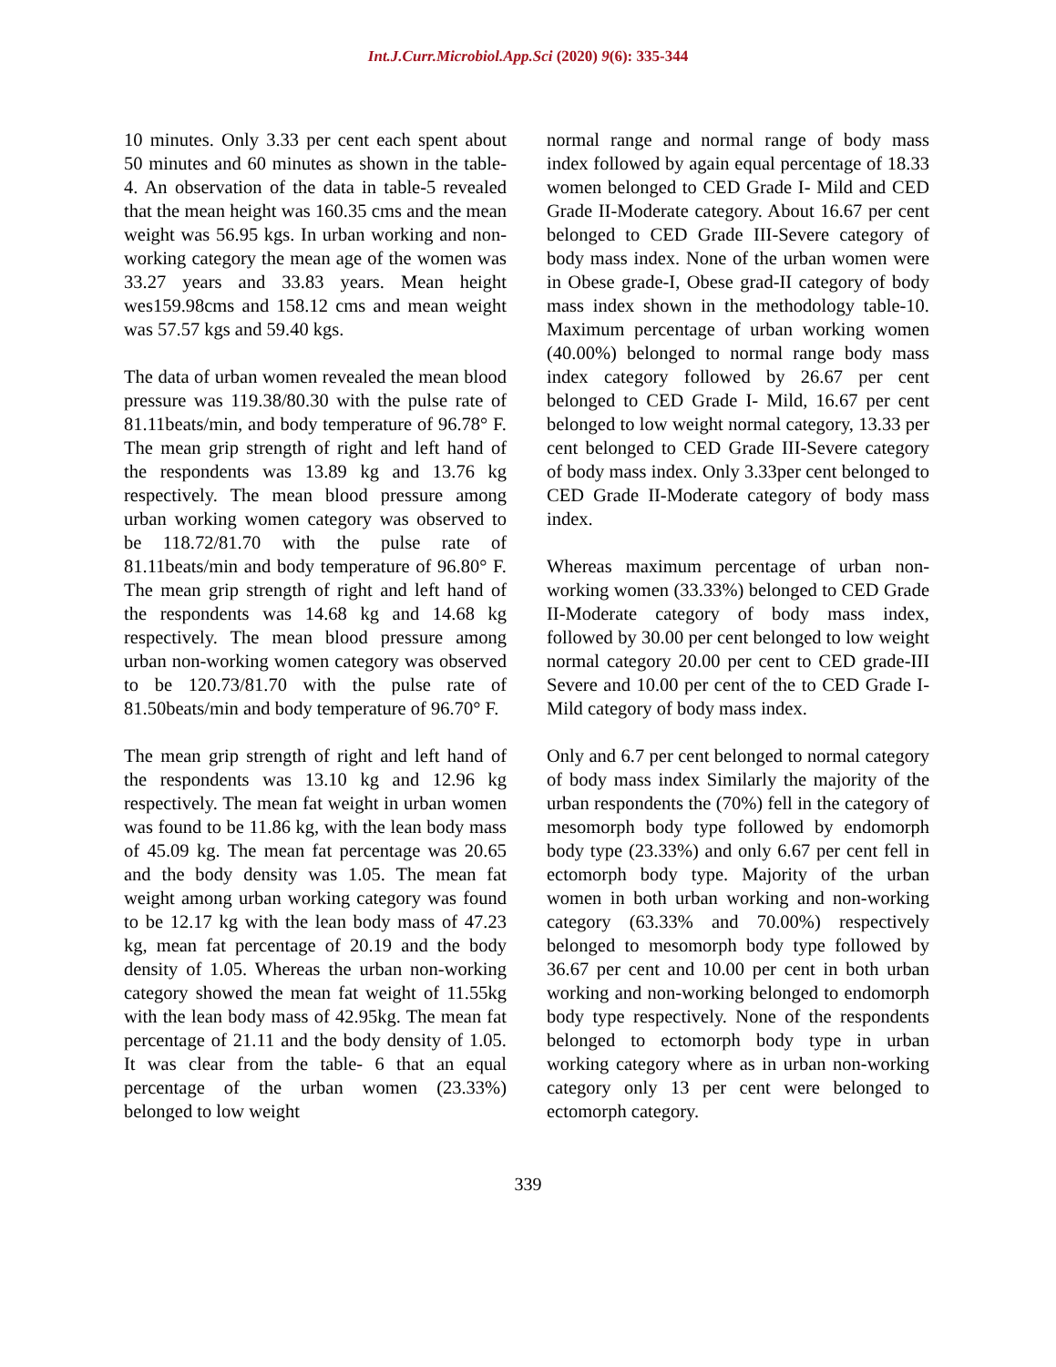Int.J.Curr.Microbiol.App.Sci (2020) 9(6): 335-344
10 minutes. Only 3.33 per cent each spent about 50 minutes and 60 minutes as shown in the table-4. An observation of the data in table-5 revealed that the mean height was 160.35 cms and the mean weight was 56.95 kgs. In urban working and non-working category the mean age of the women was 33.27 years and 33.83 years. Mean height wes159.98cms and 158.12 cms and mean weight was 57.57 kgs and 59.40 kgs.
The data of urban women revealed the mean blood pressure was 119.38/80.30 with the pulse rate of 81.11beats/min, and body temperature of 96.78° F. The mean grip strength of right and left hand of the respondents was 13.89 kg and 13.76 kg respectively. The mean blood pressure among urban working women category was observed to be 118.72/81.70 with the pulse rate of 81.11beats/min and body temperature of 96.80° F. The mean grip strength of right and left hand of the respondents was 14.68 kg and 14.68 kg respectively. The mean blood pressure among urban non-working women category was observed to be 120.73/81.70 with the pulse rate of 81.50beats/min and body temperature of 96.70° F.
The mean grip strength of right and left hand of the respondents was 13.10 kg and 12.96 kg respectively. The mean fat weight in urban women was found to be 11.86 kg, with the lean body mass of 45.09 kg. The mean fat percentage was 20.65 and the body density was 1.05. The mean fat weight among urban working category was found to be 12.17 kg with the lean body mass of 47.23 kg, mean fat percentage of 20.19 and the body density of 1.05. Whereas the urban non-working category showed the mean fat weight of 11.55kg with the lean body mass of 42.95kg. The mean fat percentage of 21.11 and the body density of 1.05. It was clear from the table- 6 that an equal percentage of the urban women (23.33%) belonged to low weight
normal range and normal range of body mass index followed by again equal percentage of 18.33 women belonged to CED Grade I- Mild and CED Grade II-Moderate category. About 16.67 per cent belonged to CED Grade III-Severe category of body mass index. None of the urban women were in Obese grade-I, Obese grad-II category of body mass index shown in the methodology table-10. Maximum percentage of urban working women (40.00%) belonged to normal range body mass index category followed by 26.67 per cent belonged to CED Grade I- Mild, 16.67 per cent belonged to low weight normal category, 13.33 per cent belonged to CED Grade III-Severe category of body mass index. Only 3.33per cent belonged to CED Grade II-Moderate category of body mass index.
Whereas maximum percentage of urban non-working women (33.33%) belonged to CED Grade II-Moderate category of body mass index, followed by 30.00 per cent belonged to low weight normal category 20.00 per cent to CED grade-III Severe and 10.00 per cent of the to CED Grade I- Mild category of body mass index.
Only and 6.7 per cent belonged to normal category of body mass index Similarly the majority of the urban respondents the (70%) fell in the category of mesomorph body type followed by endomorph body type (23.33%) and only 6.67 per cent fell in ectomorph body type. Majority of the urban women in both urban working and non-working category (63.33% and 70.00%) respectively belonged to mesomorph body type followed by 36.67 per cent and 10.00 per cent in both urban working and non-working belonged to endomorph body type respectively. None of the respondents belonged to ectomorph body type in urban working category where as in urban non-working category only 13 per cent were belonged to ectomorph category.
339